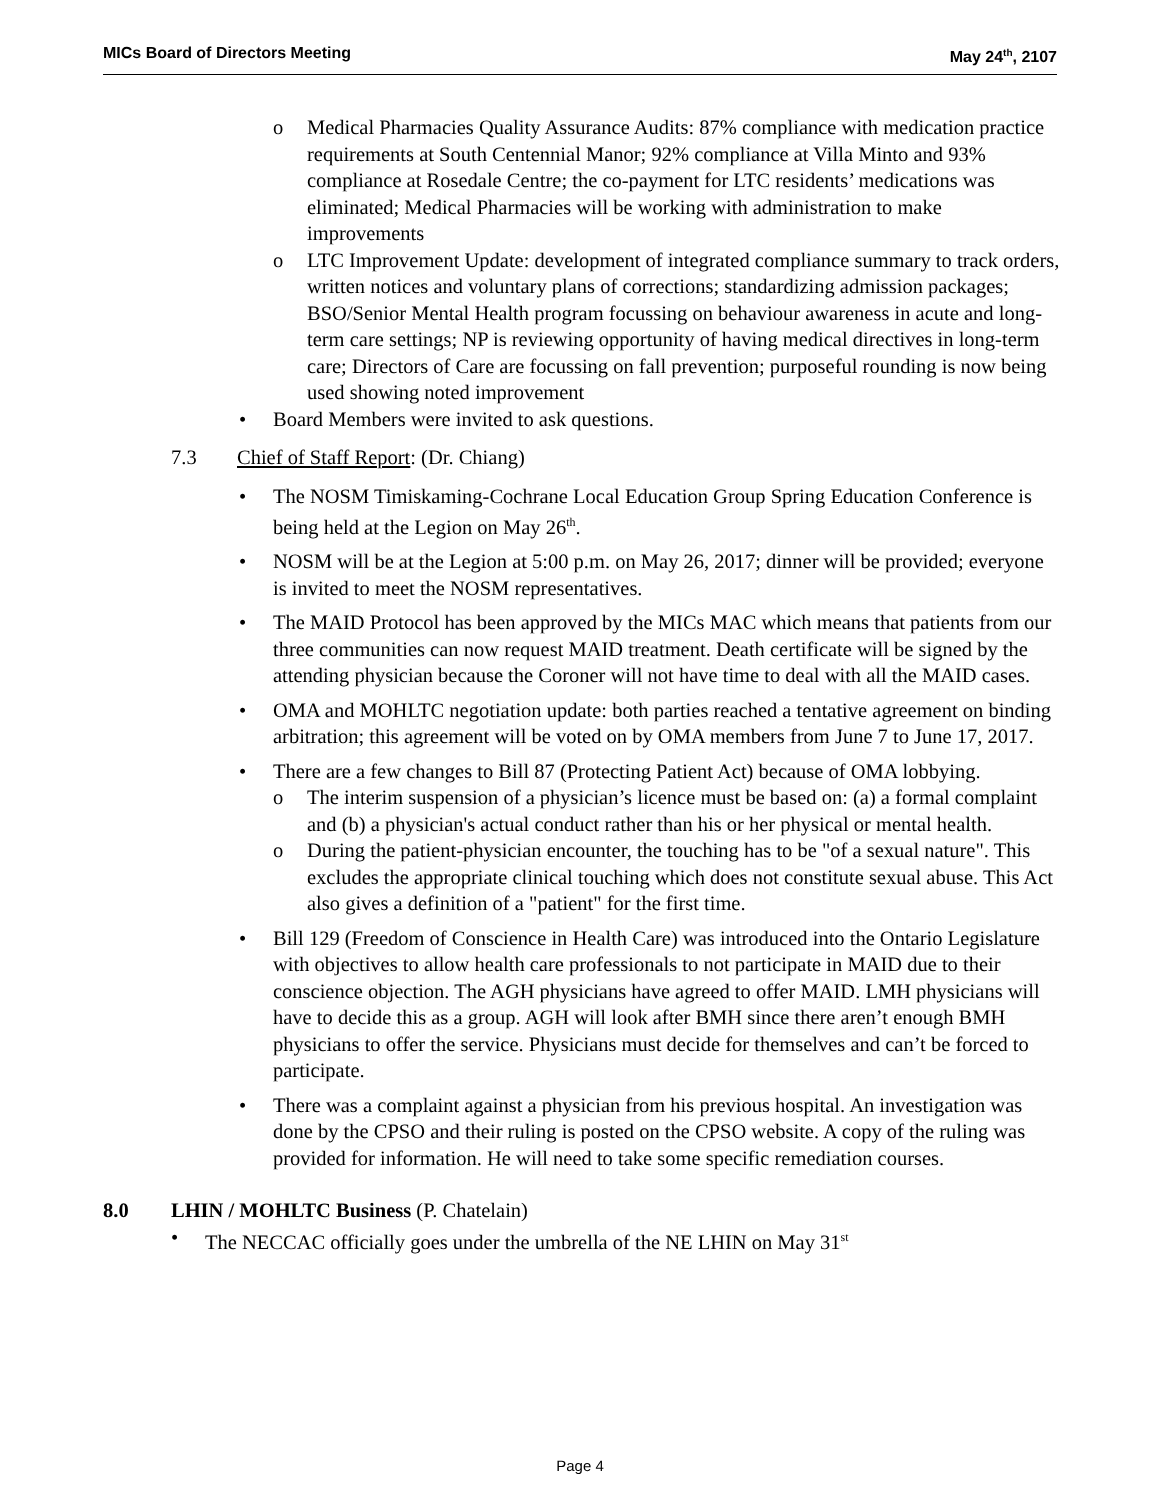MICs Board of Directors Meeting May 24<sup>th</sup>, 2107
o Medical Pharmacies Quality Assurance Audits: 87% compliance with medication practice requirements at South Centennial Manor; 92% compliance at Villa Minto and 93% compliance at Rosedale Centre; the co-payment for LTC residents’ medications was eliminated; Medical Pharmacies will be working with administration to make improvements
o LTC Improvement Update: development of integrated compliance summary to track orders, written notices and voluntary plans of corrections; standardizing admission packages; BSO/Senior Mental Health program focussing on behaviour awareness in acute and long-term care settings; NP is reviewing opportunity of having medical directives in long-term care; Directors of Care are focussing on fall prevention; purposeful rounding is now being used showing noted improvement
• Board Members were invited to ask questions.
7.3 Chief of Staff Report: (Dr. Chiang)
• The NOSM Timiskaming-Cochrane Local Education Group Spring Education Conference is being held at the Legion on May 26<sup>th</sup>.
• NOSM will be at the Legion at 5:00 p.m. on May 26, 2017; dinner will be provided; everyone is invited to meet the NOSM representatives.
• The MAID Protocol has been approved by the MICs MAC which means that patients from our three communities can now request MAID treatment. Death certificate will be signed by the attending physician because the Coroner will not have time to deal with all the MAID cases.
• OMA and MOHLTC negotiation update: both parties reached a tentative agreement on binding arbitration; this agreement will be voted on by OMA members from June 7 to June 17, 2017.
• There are a few changes to Bill 87 (Protecting Patient Act) because of OMA lobbying.
o The interim suspension of a physician’s licence must be based on: (a) a formal complaint and (b) a physician's actual conduct rather than his or her physical or mental health.
o During the patient-physician encounter, the touching has to be "of a sexual nature". This excludes the appropriate clinical touching which does not constitute sexual abuse. This Act also gives a definition of a "patient" for the first time.
• Bill 129 (Freedom of Conscience in Health Care) was introduced into the Ontario Legislature with objectives to allow health care professionals to not participate in MAID due to their conscience objection. The AGH physicians have agreed to offer MAID. LMH physicians will have to decide this as a group. AGH will look after BMH since there aren’t enough BMH physicians to offer the service. Physicians must decide for themselves and can’t be forced to participate.
• There was a complaint against a physician from his previous hospital. An investigation was done by the CPSO and their ruling is posted on the CPSO website. A copy of the ruling was provided for information. He will need to take some specific remediation courses.
8.0 LHIN / MOHLTC Business (P. Chatelain)
• The NECCAC officially goes under the umbrella of the NE LHIN on May 31<sup>st</sup>
Page 4